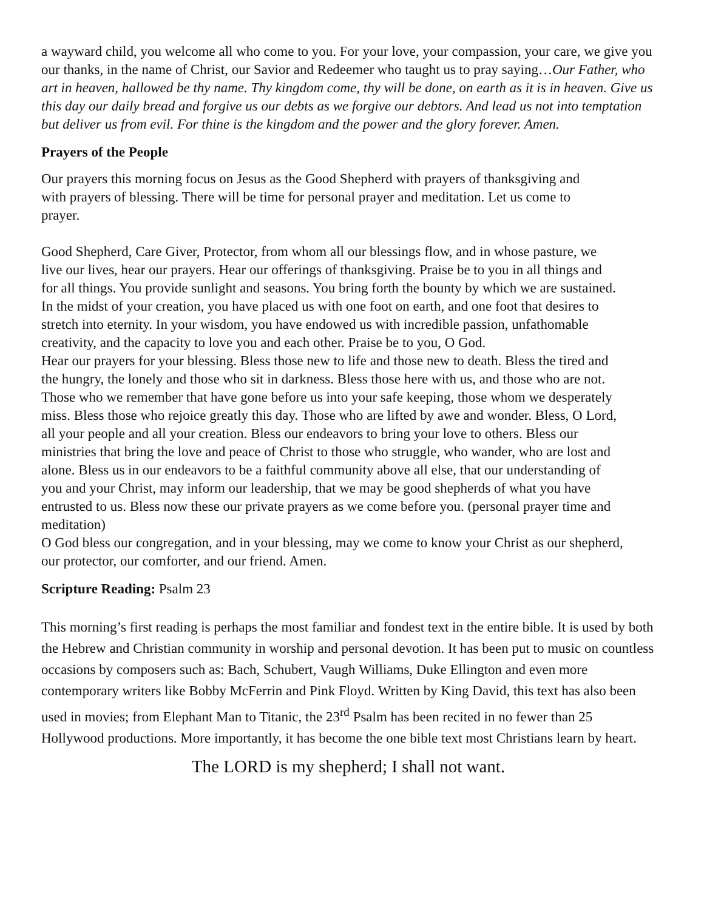a wayward child, you welcome all who come to you. For your love, your compassion, your care, we give you our thanks, in the name of Christ, our Savior and Redeemer who taught us to pray saying…Our Father, who art in heaven, hallowed be thy name. Thy kingdom come, thy will be done, on earth as it is in heaven. Give us this day our daily bread and forgive us our debts as we forgive our debtors. And lead us not into temptation but deliver us from evil. For thine is the kingdom and the power and the glory forever. Amen.
Prayers of the People
Our prayers this morning focus on Jesus as the Good Shepherd with prayers of thanksgiving and with prayers of blessing. There will be time for personal prayer and meditation. Let us come to prayer.
Good Shepherd, Care Giver, Protector, from whom all our blessings flow, and in whose pasture, we live our lives, hear our prayers. Hear our offerings of thanksgiving. Praise be to you in all things and for all things. You provide sunlight and seasons. You bring forth the bounty by which we are sustained. In the midst of your creation, you have placed us with one foot on earth, and one foot that desires to stretch into eternity. In your wisdom, you have endowed us with incredible passion, unfathomable creativity, and the capacity to love you and each other. Praise be to you, O God.
Hear our prayers for your blessing. Bless those new to life and those new to death. Bless the tired and the hungry, the lonely and those who sit in darkness. Bless those here with us, and those who are not. Those who we remember that have gone before us into your safe keeping, those whom we desperately miss. Bless those who rejoice greatly this day. Those who are lifted by awe and wonder. Bless, O Lord, all your people and all your creation. Bless our endeavors to bring your love to others. Bless our ministries that bring the love and peace of Christ to those who struggle, who wander, who are lost and alone. Bless us in our endeavors to be a faithful community above all else, that our understanding of you and your Christ, may inform our leadership, that we may be good shepherds of what you have entrusted to us. Bless now these our private prayers as we come before you. (personal prayer time and meditation)
O God bless our congregation, and in your blessing, may we come to know your Christ as our shepherd, our protector, our comforter, and our friend. Amen.
Scripture Reading: Psalm 23
This morning’s first reading is perhaps the most familiar and fondest text in the entire bible. It is used by both the Hebrew and Christian community in worship and personal devotion. It has been put to music on countless occasions by composers such as: Bach, Schubert, Vaugh Williams, Duke Ellington and even more contemporary writers like Bobby McFerrin and Pink Floyd. Written by King David, this text has also been used in movies; from Elephant Man to Titanic, the 23<sup>rd</sup> Psalm has been recited in no fewer than 25 Hollywood productions. More importantly, it has become the one bible text most Christians learn by heart.
The LORD is my shepherd; I shall not want.